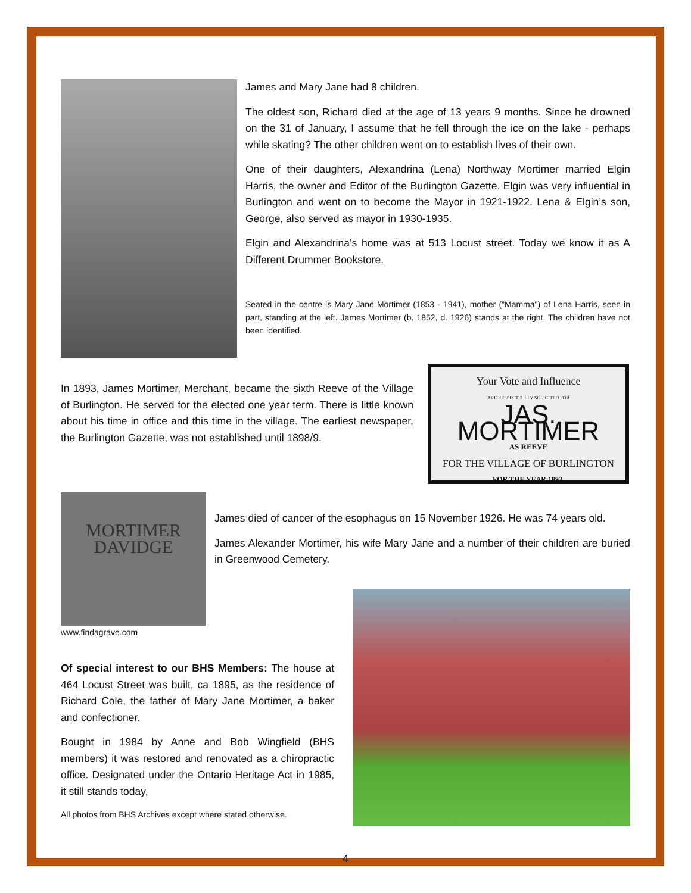James and Mary Jane had 8 children.
The oldest son, Richard died at the age of 13 years 9 months. Since he drowned on the 31 of January, I assume that he fell through the ice on the lake - perhaps while skating? The other children went on to establish lives of their own.
One of their daughters, Alexandrina (Lena) Northway Mortimer married Elgin Harris, the owner and Editor of the Burlington Gazette. Elgin was very influential in Burlington and went on to become the Mayor in 1921-1922. Lena & Elgin’s son, George, also served as mayor in 1930-1935.
Elgin and Alexandrina’s home was at 513 Locust street. Today we know it as A Different Drummer Bookstore.
Seated in the centre is Mary Jane Mortimer (1853 - 1941), mother ("Mamma") of Lena Harris, seen in part, standing at the left. James Mortimer (b. 1852, d. 1926) stands at the right. The children have not been identified.
In 1893, James Mortimer, Merchant, became the sixth Reeve of the Village of Burlington. He served for the elected one year term. There is little known about his time in office and this time in the village. The earliest newspaper, the Burlington Gazette, was not established until 1898/9.
Your Vote and Influence
ARE RESPECTFULLY SOLICITED FOR
JAS. MORTIMER
AS REEVE
FOR THE VILLAGE OF BURLINGTON
FOR THE YEAR 1893.
MORTIMER
DAVIDGE
www.findagrave.com
James died of cancer of the esophagus on 15 November 1926. He was 74 years old.
James Alexander Mortimer, his wife Mary Jane and a number of their children are buried in Greenwood Cemetery.
Of special interest to our BHS Members: The house at 464 Locust Street was built, ca 1895, as the residence of Richard Cole, the father of Mary Jane Mortimer, a baker and confectioner.
Bought in 1984 by Anne and Bob Wingfield (BHS members) it was restored and renovated as a chiropractic office. Designated under the Ontario Heritage Act in 1985, it still stands today,
All photos from BHS Archives except where stated otherwise.
4